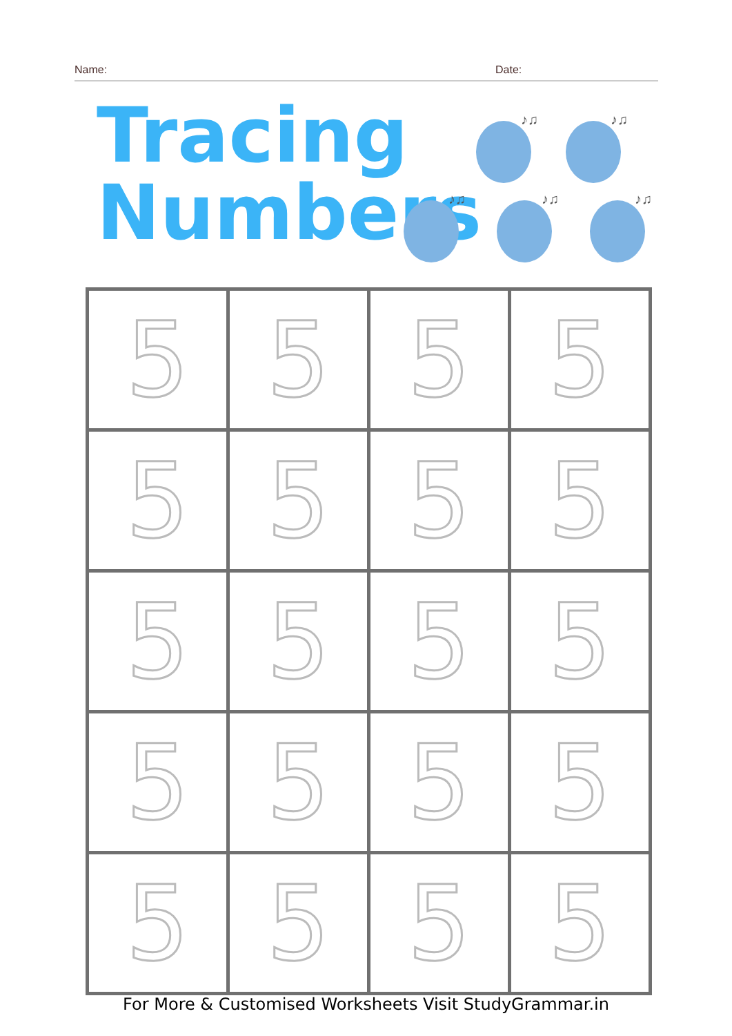Name: Date:
Tracing
Numbers
♪♫
♪♫
♪♫
♪♫
♪♫
| 5 | 5 | 5 | 5 |
| 5 | 5 | 5 | 5 |
| 5 | 5 | 5 | 5 |
| 5 | 5 | 5 | 5 |
| 5 | 5 | 5 | 5 |
For More & Customised Worksheets Visit StudyGrammar.in